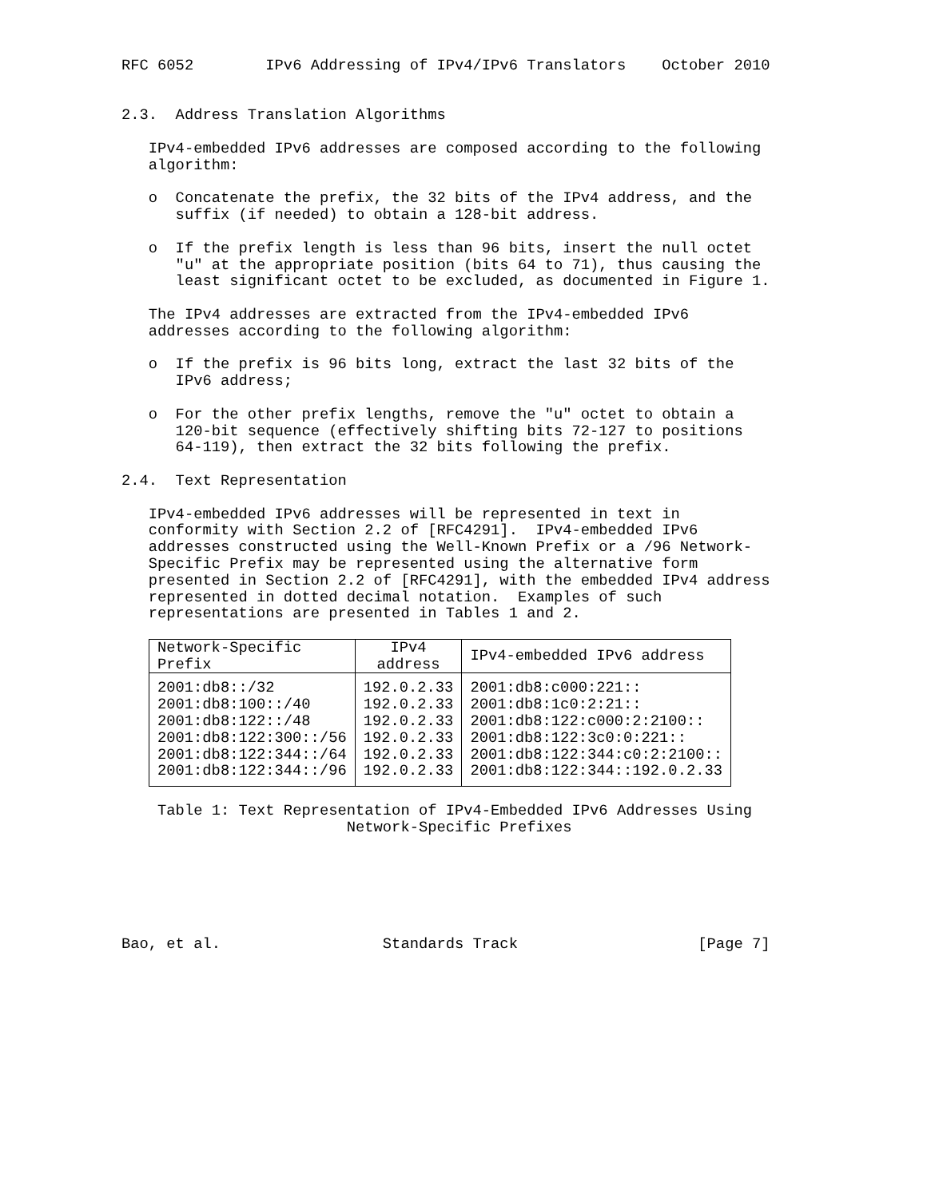RFC 6052        IPv6 Addressing of IPv4/IPv6 Translators    October 2010


2.3.  Address Translation Algorithms

   IPv4-embedded IPv6 addresses are composed according to the following
   algorithm:

   o  Concatenate the prefix, the 32 bits of the IPv4 address, and the
      suffix (if needed) to obtain a 128-bit address.

   o  If the prefix length is less than 96 bits, insert the null octet
      "u" at the appropriate position (bits 64 to 71), thus causing the
      least significant octet to be excluded, as documented in Figure 1.

   The IPv4 addresses are extracted from the IPv4-embedded IPv6
   addresses according to the following algorithm:

   o  If the prefix is 96 bits long, extract the last 32 bits of the
      IPv6 address;

   o  For the other prefix lengths, remove the "u" octet to obtain a
      120-bit sequence (effectively shifting bits 72-127 to positions
      64-119), then extract the 32 bits following the prefix.

2.4.  Text Representation

   IPv4-embedded IPv6 addresses will be represented in text in
   conformity with Section 2.2 of [RFC4291].  IPv4-embedded IPv6
   addresses constructed using the Well-Known Prefix or a /96 Network-
   Specific Prefix may be represented using the alternative form
   presented in Section 2.2 of [RFC4291], with the embedded IPv4 address
   represented in dotted decimal notation.  Examples of such
   representations are presented in Tables 1 and 2.
| Network-Specific Prefix | IPv4 address | IPv4-embedded IPv6 address |
| --- | --- | --- |
| 2001:db8::/32 | 192.0.2.33 | 2001:db8:c000:221:: |
| 2001:db8:100::/40 | 192.0.2.33 | 2001:db8:1c0:2:21:: |
| 2001:db8:122::/48 | 192.0.2.33 | 2001:db8:122:c000:2:2100:: |
| 2001:db8:122:300::/56 | 192.0.2.33 | 2001:db8:122:3c0:0:221:: |
| 2001:db8:122:344::/64 | 192.0.2.33 | 2001:db8:122:344:c0:2:2100:: |
| 2001:db8:122:344::/96 | 192.0.2.33 | 2001:db8:122:344::192.0.2.33 |
    Table 1: Text Representation of IPv4-Embedded IPv6 Addresses Using
                         Network-Specific Prefixes






Bao, et al.                  Standards Track                    [Page 7]